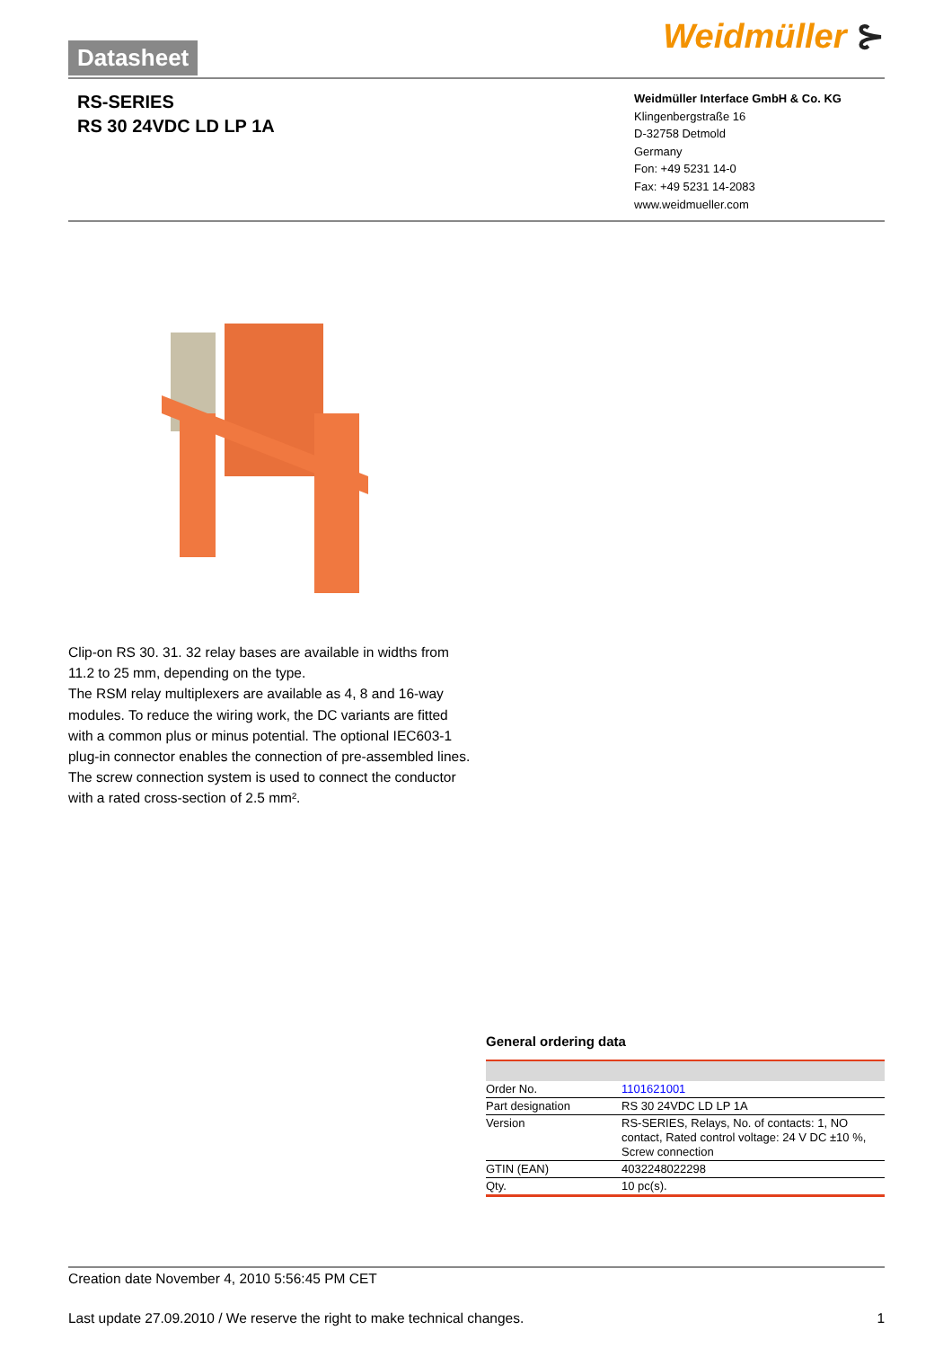Datasheet Weidmüller ⊱
RS-SERIES
RS 30 24VDC LD LP 1A
Weidmüller Interface GmbH & Co. KG
Klingenbergstraße 16
D-32758 Detmold
Germany
Fon: +49 5231 14-0
Fax: +49 5231 14-2083
www.weidmueller.com
Clip-on RS 30. 31. 32 relay bases are available in widths from 11.2 to 25 mm, depending on the type.
The RSM relay multiplexers are available as 4, 8 and 16-way modules. To reduce the wiring work, the DC variants are fitted with a common plus or minus potential. The optional IEC603-1 plug-in connector enables the connection of pre-assembled lines.
The screw connection system is used to connect the conductor with a rated cross-section of 2.5 mm².
General ordering data
| Order No. | 1101621001 |
| Part designation | RS 30 24VDC LD LP 1A |
| Version | RS-SERIES, Relays, No. of contacts: 1, NO contact, Rated control voltage: 24 V DC ±10 %, Screw connection |
| GTIN (EAN) | 4032248022298 |
| Qty. | 10 pc(s). |
Creation date November 4, 2010 5:56:45 PM CET
Last update 27.09.2010 / We reserve the right to make technical changes. 1